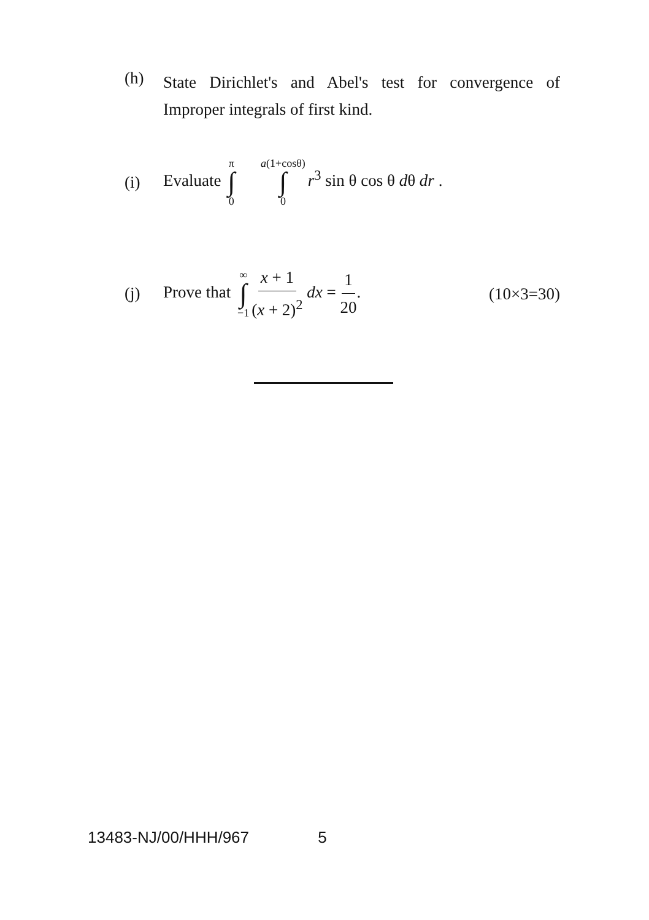(h)
State Dirichlet's and Abel's test for convergence of Improper integrals of first kind.
(i)
Evaluate π ∫ 0 a(1+cosθ) ∫ 0 r<sup>3</sup> sin θ cos θ dθ dr .
(j)
Prove that ∞ ∫ −1 x + 1 (x + 2)<sup>2</sup> dx = 1 20. (10×3=30)
13483-NJ/00/HHH/967 5